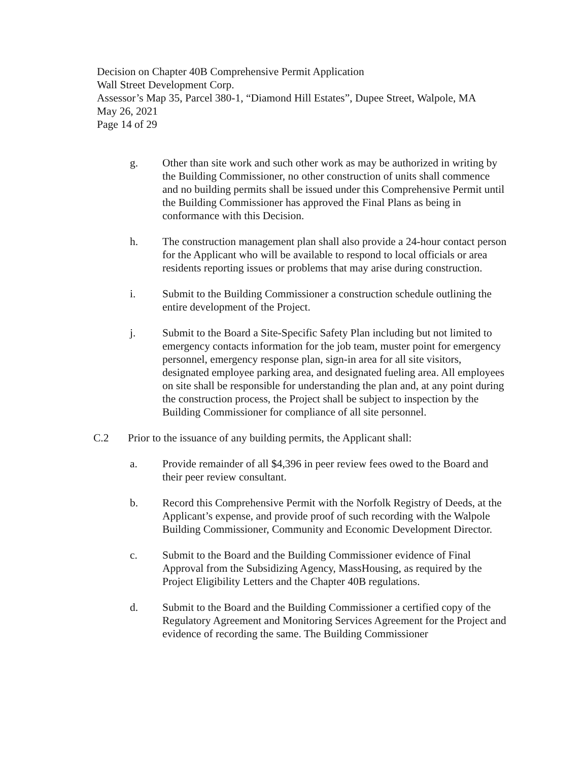Decision on Chapter 40B Comprehensive Permit Application
Wall Street Development Corp.
Assessor’s Map 35, Parcel 380-1, “Diamond Hill Estates”, Dupee Street, Walpole, MA
May 26, 2021
Page 14 of 29
g. Other than site work and such other work as may be authorized in writing by the Building Commissioner, no other construction of units shall commence and no building permits shall be issued under this Comprehensive Permit until the Building Commissioner has approved the Final Plans as being in conformance with this Decision.
h. The construction management plan shall also provide a 24-hour contact person for the Applicant who will be available to respond to local officials or area residents reporting issues or problems that may arise during construction.
i. Submit to the Building Commissioner a construction schedule outlining the entire development of the Project.
j. Submit to the Board a Site-Specific Safety Plan including but not limited to emergency contacts information for the job team, muster point for emergency personnel, emergency response plan, sign-in area for all site visitors, designated employee parking area, and designated fueling area. All employees on site shall be responsible for understanding the plan and, at any point during the construction process, the Project shall be subject to inspection by the Building Commissioner for compliance of all site personnel.
C.2 Prior to the issuance of any building permits, the Applicant shall:
a. Provide remainder of all $4,396 in peer review fees owed to the Board and their peer review consultant.
b. Record this Comprehensive Permit with the Norfolk Registry of Deeds, at the Applicant’s expense, and provide proof of such recording with the Walpole Building Commissioner, Community and Economic Development Director.
c. Submit to the Board and the Building Commissioner evidence of Final Approval from the Subsidizing Agency, MassHousing, as required by the Project Eligibility Letters and the Chapter 40B regulations.
d. Submit to the Board and the Building Commissioner a certified copy of the Regulatory Agreement and Monitoring Services Agreement for the Project and evidence of recording the same. The Building Commissioner